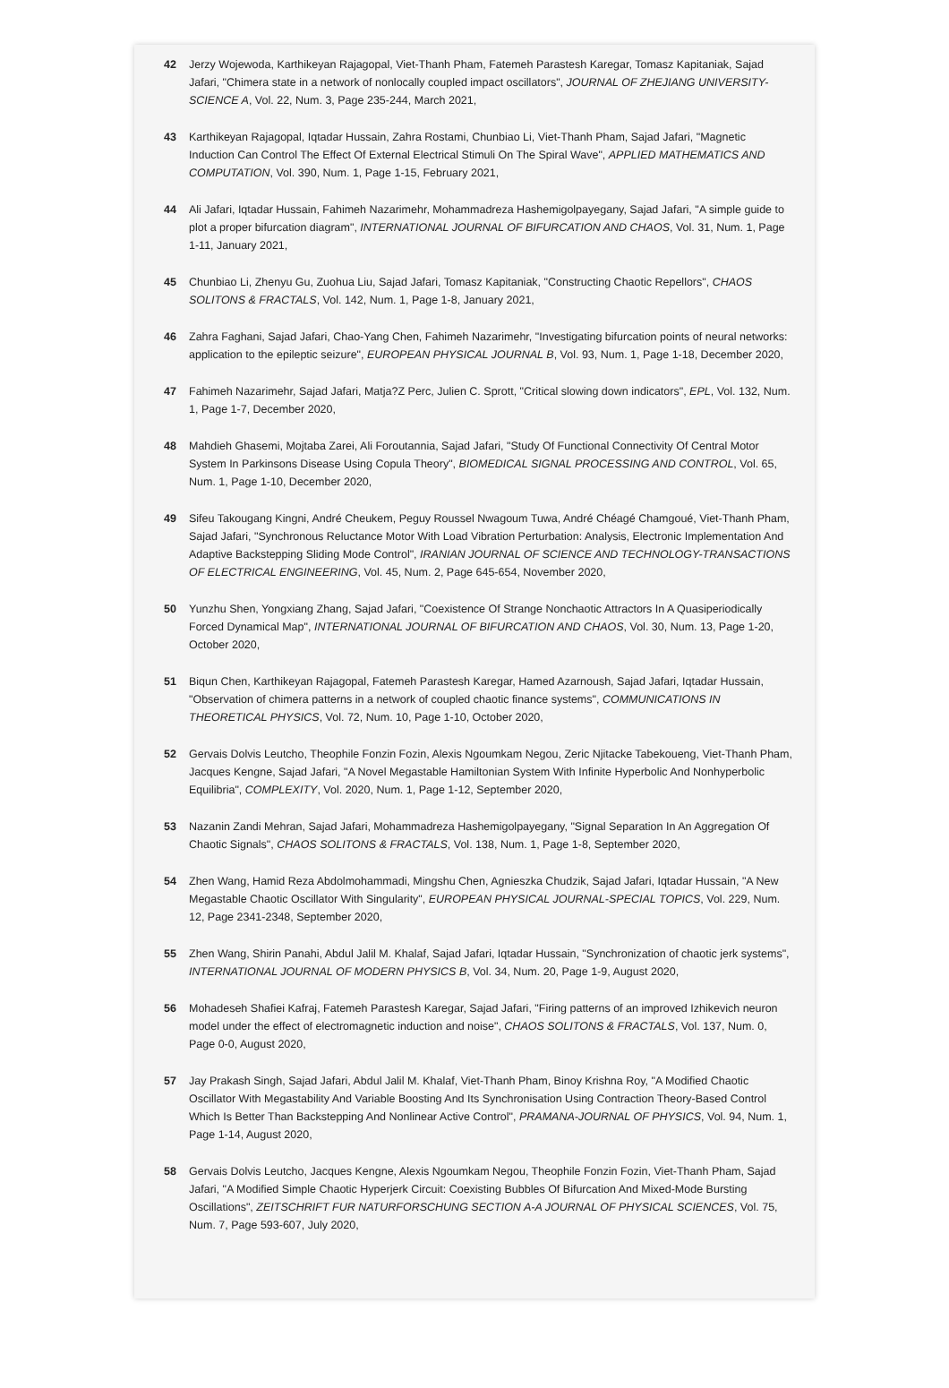42 Jerzy Wojewoda, Karthikeyan Rajagopal, Viet-Thanh Pham, Fatemeh Parastesh Karegar, Tomasz Kapitaniak, Sajad Jafari, "Chimera state in a network of nonlocally coupled impact oscillators", JOURNAL OF ZHEJIANG UNIVERSITY-SCIENCE A, Vol. 22, Num. 3, Page 235-244, March 2021,
43 Karthikeyan Rajagopal, Iqtadar Hussain, Zahra Rostami, Chunbiao Li, Viet-Thanh Pham, Sajad Jafari, "Magnetic Induction Can Control The Effect Of External Electrical Stimuli On The Spiral Wave", APPLIED MATHEMATICS AND COMPUTATION, Vol. 390, Num. 1, Page 1-15, February 2021,
44 Ali Jafari, Iqtadar Hussain, Fahimeh Nazarimehr, Mohammadreza Hashemigolpayegany, Sajad Jafari, "A simple guide to plot a proper bifurcation diagram", INTERNATIONAL JOURNAL OF BIFURCATION AND CHAOS, Vol. 31, Num. 1, Page 1-11, January 2021,
45 Chunbiao Li, Zhenyu Gu, Zuohua Liu, Sajad Jafari, Tomasz Kapitaniak, "Constructing Chaotic Repellors", CHAOS SOLITONS & FRACTALS, Vol. 142, Num. 1, Page 1-8, January 2021,
46 Zahra Faghani, Sajad Jafari, Chao-Yang Chen, Fahimeh Nazarimehr, "Investigating bifurcation points of neural networks: application to the epileptic seizure", EUROPEAN PHYSICAL JOURNAL B, Vol. 93, Num. 1, Page 1-18, December 2020,
47 Fahimeh Nazarimehr, Sajad Jafari, Matja?Z Perc, Julien C. Sprott, "Critical slowing down indicators", EPL, Vol. 132, Num. 1, Page 1-7, December 2020,
48 Mahdieh Ghasemi, Mojtaba Zarei, Ali Foroutannia, Sajad Jafari, "Study Of Functional Connectivity Of Central Motor System In Parkinsons Disease Using Copula Theory", BIOMEDICAL SIGNAL PROCESSING AND CONTROL, Vol. 65, Num. 1, Page 1-10, December 2020,
49 Sifeu Takougang Kingni, André Cheukem, Peguy Roussel Nwagoum Tuwa, André Chéagé Chamgoué, Viet-Thanh Pham, Sajad Jafari, "Synchronous Reluctance Motor With Load Vibration Perturbation: Analysis, Electronic Implementation And Adaptive Backstepping Sliding Mode Control", IRANIAN JOURNAL OF SCIENCE AND TECHNOLOGY-TRANSACTIONS OF ELECTRICAL ENGINEERING, Vol. 45, Num. 2, Page 645-654, November 2020,
50 Yunzhu Shen, Yongxiang Zhang, Sajad Jafari, "Coexistence Of Strange Nonchaotic Attractors In A Quasiperiodically Forced Dynamical Map", INTERNATIONAL JOURNAL OF BIFURCATION AND CHAOS, Vol. 30, Num. 13, Page 1-20, October 2020,
51 Biqun Chen, Karthikeyan Rajagopal, Fatemeh Parastesh Karegar, Hamed Azarnoush, Sajad Jafari, Iqtadar Hussain, "Observation of chimera patterns in a network of coupled chaotic finance systems", COMMUNICATIONS IN THEORETICAL PHYSICS, Vol. 72, Num. 10, Page 1-10, October 2020,
52 Gervais Dolvis Leutcho, Theophile Fonzin Fozin, Alexis Ngoumkam Negou, Zeric Njitacke Tabekoueng, Viet-Thanh Pham, Jacques Kengne, Sajad Jafari, "A Novel Megastable Hamiltonian System With Infinite Hyperbolic And Nonhyperbolic Equilibria", COMPLEXITY, Vol. 2020, Num. 1, Page 1-12, September 2020,
53 Nazanin Zandi Mehran, Sajad Jafari, Mohammadreza Hashemigolpayegany, "Signal Separation In An Aggregation Of Chaotic Signals", CHAOS SOLITONS & FRACTALS, Vol. 138, Num. 1, Page 1-8, September 2020,
54 Zhen Wang, Hamid Reza Abdolmohammadi, Mingshu Chen, Agnieszka Chudzik, Sajad Jafari, Iqtadar Hussain, "A New Megastable Chaotic Oscillator With Singularity", EUROPEAN PHYSICAL JOURNAL-SPECIAL TOPICS, Vol. 229, Num. 12, Page 2341-2348, September 2020,
55 Zhen Wang, Shirin Panahi, Abdul Jalil M. Khalaf, Sajad Jafari, Iqtadar Hussain, "Synchronization of chaotic jerk systems", INTERNATIONAL JOURNAL OF MODERN PHYSICS B, Vol. 34, Num. 20, Page 1-9, August 2020,
56 Mohadeseh Shafiei Kafraj, Fatemeh Parastesh Karegar, Sajad Jafari, "Firing patterns of an improved Izhikevich neuron model under the effect of electromagnetic induction and noise", CHAOS SOLITONS & FRACTALS, Vol. 137, Num. 0, Page 0-0, August 2020,
57 Jay Prakash Singh, Sajad Jafari, Abdul Jalil M. Khalaf, Viet-Thanh Pham, Binoy Krishna Roy, "A Modified Chaotic Oscillator With Megastability And Variable Boosting And Its Synchronisation Using Contraction Theory-Based Control Which Is Better Than Backstepping And Nonlinear Active Control", PRAMANA-JOURNAL OF PHYSICS, Vol. 94, Num. 1, Page 1-14, August 2020,
58 Gervais Dolvis Leutcho, Jacques Kengne, Alexis Ngoumkam Negou, Theophile Fonzin Fozin, Viet-Thanh Pham, Sajad Jafari, "A Modified Simple Chaotic Hyperjerk Circuit: Coexisting Bubbles Of Bifurcation And Mixed-Mode Bursting Oscillations", ZEITSCHRIFT FUR NATURFORSCHUNG SECTION A-A JOURNAL OF PHYSICAL SCIENCES, Vol. 75, Num. 7, Page 593-607, July 2020,